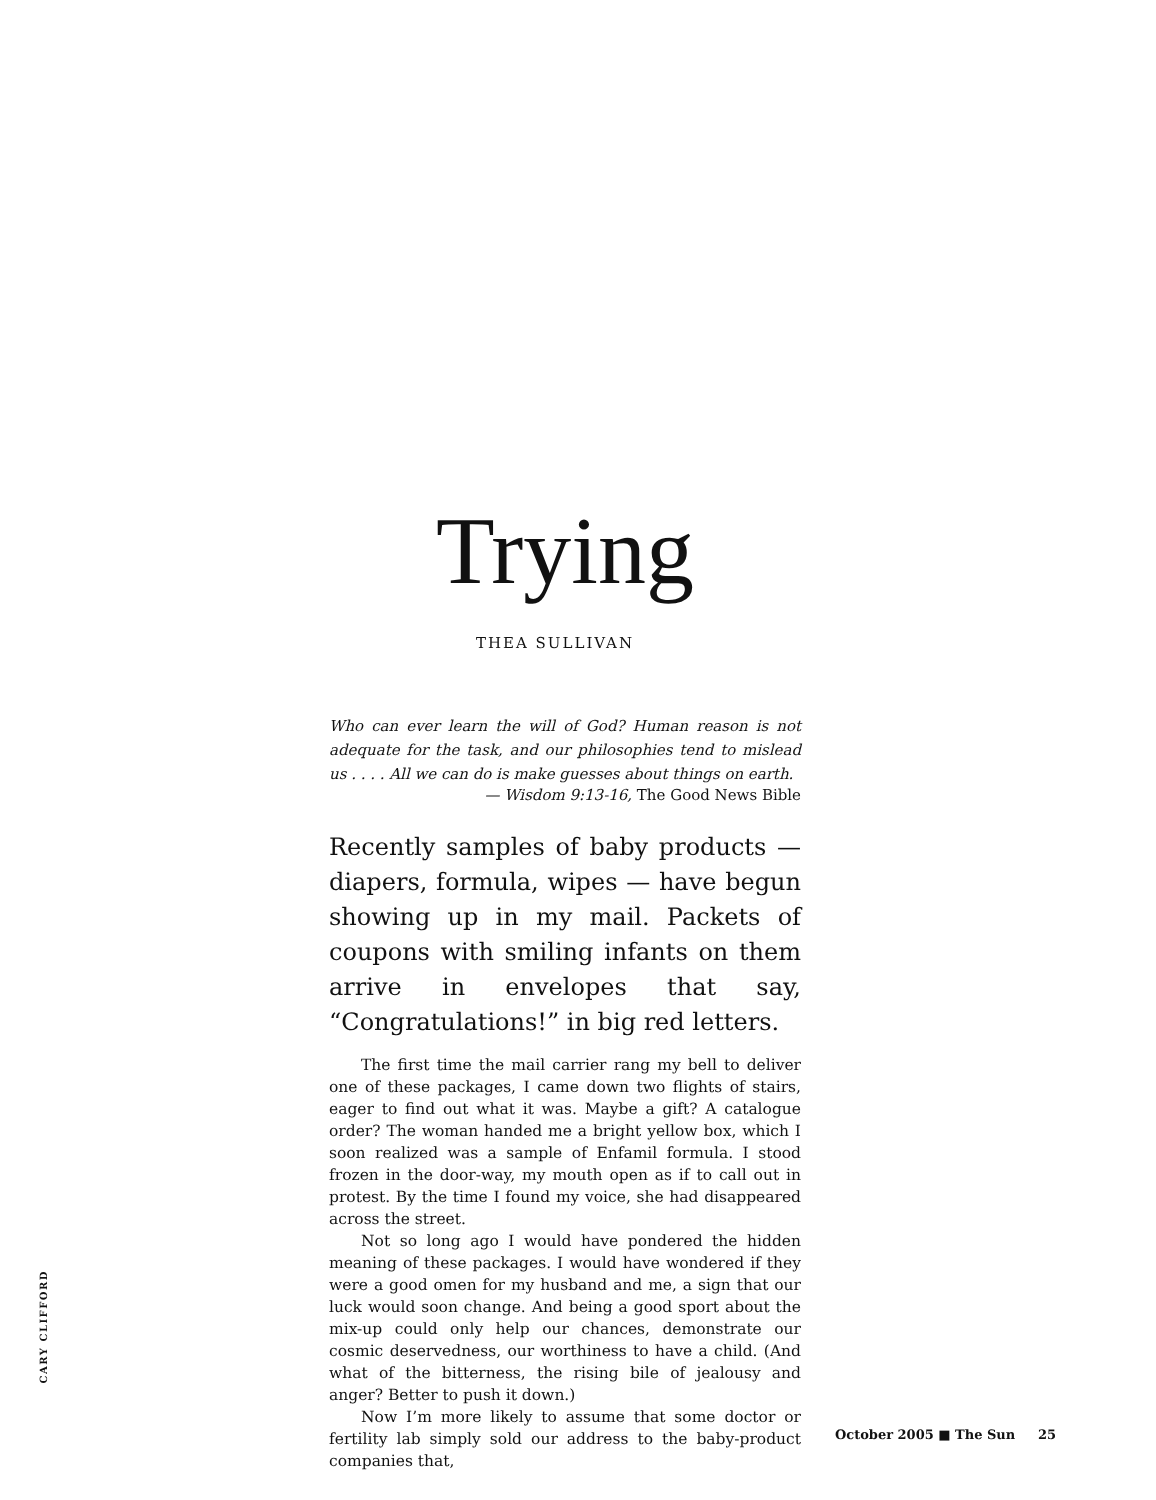Trying
THEA SULLIVAN
Who can ever learn the will of God? Human reason is not adequate for the task, and our philosophies tend to mislead us . . . . All we can do is make guesses about things on earth.
— Wisdom 9:13-16, The Good News Bible
Recently samples of baby products — diapers, formula, wipes — have begun showing up in my mail. Packets of coupons with smiling infants on them arrive in envelopes that say, “Congratulations!” in big red letters.
The first time the mail carrier rang my bell to deliver one of these packages, I came down two flights of stairs, eager to find out what it was. Maybe a gift? A catalogue order? The woman handed me a bright yellow box, which I soon realized was a sample of Enfamil formula. I stood frozen in the door-way, my mouth open as if to call out in protest. By the time I found my voice, she had disappeared across the street.
Not so long ago I would have pondered the hidden meaning of these packages. I would have wondered if they were a good omen for my husband and me, a sign that our luck would soon change. And being a good sport about the mix-up could only help our chances, demonstrate our cosmic deservedness, our worthiness to have a child. (And what of the bitterness, the rising bile of jealousy and anger? Better to push it down.)
Now I’m more likely to assume that some doctor or fertility lab simply sold our address to the baby-product companies that,
CARY CLIFFORD
October 2005 ■ The Sun 25